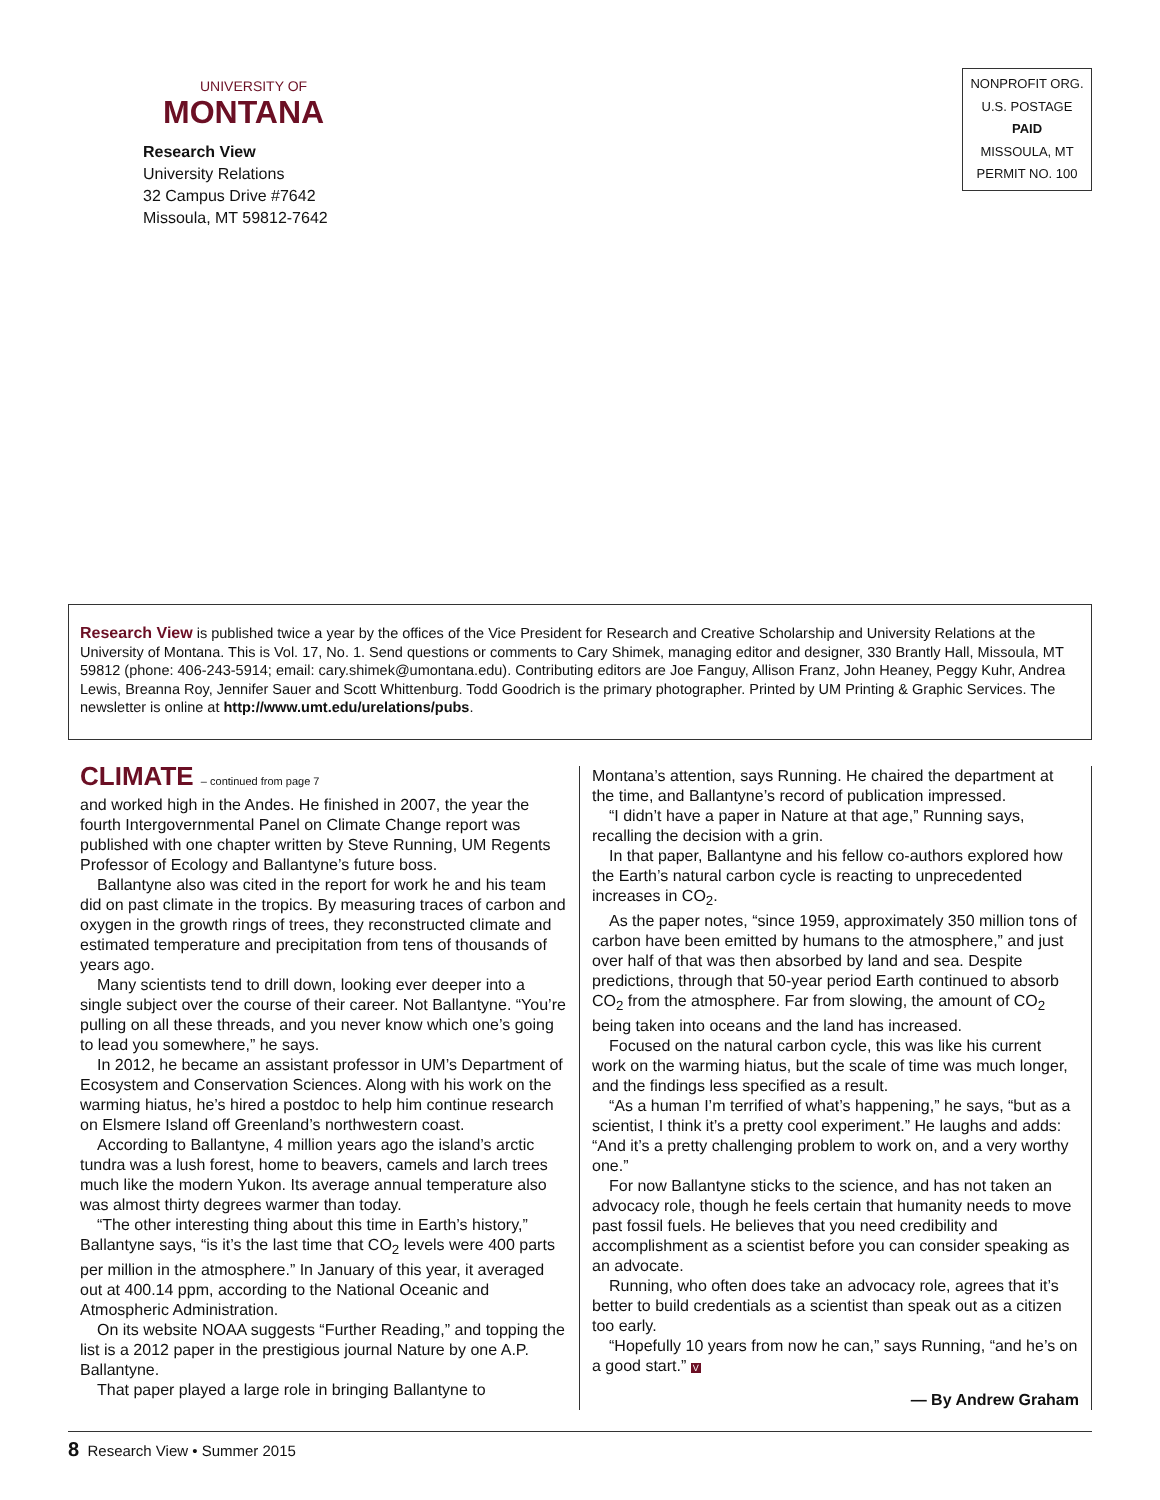UNIVERSITY OF
MONTANA
Research View
University Relations
32 Campus Drive #7642
Missoula, MT 59812-7642
NONPROFIT ORG.
U.S. POSTAGE
PAID
MISSOULA, MT
PERMIT NO. 100
Research View is published twice a year by the offices of the Vice President for Research and Creative Scholarship and University Relations at the University of Montana. This is Vol. 17, No. 1. Send questions or comments to Cary Shimek, managing editor and designer, 330 Brantly Hall, Missoula, MT 59812 (phone: 406-243-5914; email: cary.shimek@umontana.edu). Contributing editors are Joe Fanguy, Allison Franz, John Heaney, Peggy Kuhr, Andrea Lewis, Breanna Roy, Jennifer Sauer and Scott Whittenburg. Todd Goodrich is the primary photographer. Printed by UM Printing & Graphic Services. The newsletter is online at http://www.umt.edu/urelations/pubs.
CLIMATE – continued from page 7
and worked high in the Andes. He finished in 2007, the year the fourth Intergovernmental Panel on Climate Change report was published with one chapter written by Steve Running, UM Regents Professor of Ecology and Ballantyne’s future boss.
Ballantyne also was cited in the report for work he and his team did on past climate in the tropics. By measuring traces of carbon and oxygen in the growth rings of trees, they reconstructed climate and estimated temperature and precipitation from tens of thousands of years ago.
Many scientists tend to drill down, looking ever deeper into a single subject over the course of their career. Not Ballantyne. “You’re pulling on all these threads, and you never know which one’s going to lead you somewhere,” he says.
In 2012, he became an assistant professor in UM’s Department of Ecosystem and Conservation Sciences. Along with his work on the warming hiatus, he’s hired a postdoc to help him continue research on Elsmere Island off Greenland’s northwestern coast.
According to Ballantyne, 4 million years ago the island’s arctic tundra was a lush forest, home to beavers, camels and larch trees much like the modern Yukon. Its average annual temperature also was almost thirty degrees warmer than today.
“The other interesting thing about this time in Earth’s history,” Ballantyne says, “is it’s the last time that CO<sub>2</sub> levels were 400 parts per million in the atmosphere.” In January of this year, it averaged out at 400.14 ppm, according to the National Oceanic and Atmospheric Administration.
On its website NOAA suggests “Further Reading,” and topping the list is a 2012 paper in the prestigious journal Nature by one A.P. Ballantyne.
That paper played a large role in bringing Ballantyne to
Montana’s attention, says Running. He chaired the department at the time, and Ballantyne’s record of publication impressed.
“I didn’t have a paper in Nature at that age,” Running says, recalling the decision with a grin.
In that paper, Ballantyne and his fellow co-authors explored how the Earth’s natural carbon cycle is reacting to unprecedented increases in CO<sub>2</sub>.
As the paper notes, “since 1959, approximately 350 million tons of carbon have been emitted by humans to the atmosphere,” and just over half of that was then absorbed by land and sea. Despite predictions, through that 50-year period Earth continued to absorb CO<sub>2</sub> from the atmosphere. Far from slowing, the amount of CO<sub>2</sub> being taken into oceans and the land has increased.
Focused on the natural carbon cycle, this was like his current work on the warming hiatus, but the scale of time was much longer, and the findings less specified as a result.
“As a human I’m terrified of what’s happening,” he says, “but as a scientist, I think it’s a pretty cool experiment.” He laughs and adds: “And it’s a pretty challenging problem to work on, and a very worthy one.”
For now Ballantyne sticks to the science, and has not taken an advocacy role, though he feels certain that humanity needs to move past fossil fuels. He believes that you need credibility and accomplishment as a scientist before you can consider speaking as an advocate.
Running, who often does take an advocacy role, agrees that it’s better to build credentials as a scientist than speak out as a citizen too early.
“Hopefully 10 years from now he can,” says Running, “and he’s on a good start.” V
— By Andrew Graham
8 Research View • Summer 2015